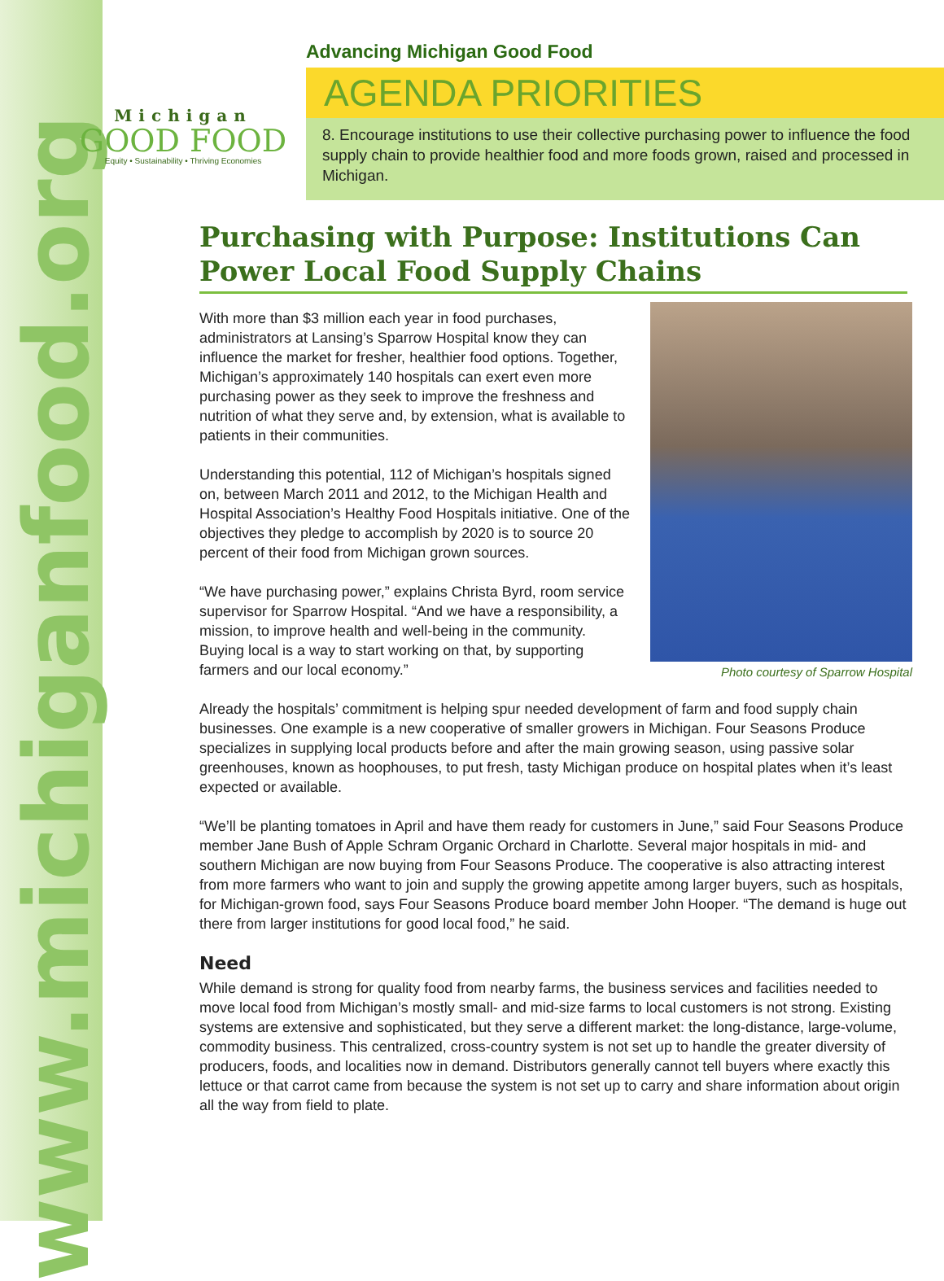www.michiganfood.org
Michigan
GOOD FOOD
Equity • Sustainability • Thriving Economies
Advancing Michigan Good Food
AGENDA PRIORITIES
8. Encourage institutions to use their collective purchasing power to influence the food supply chain to provide healthier food and more foods grown, raised and processed in Michigan.
Purchasing with Purpose: Institutions Can Power Local Food Supply Chains
Photo courtesy of Sparrow Hospital
With more than $3 million each year in food purchases, administrators at Lansing’s Sparrow Hospital know they can influence the market for fresher, healthier food options. Together, Michigan’s approximately 140 hospitals can exert even more purchasing power as they seek to improve the freshness and nutrition of what they serve and, by extension, what is available to patients in their communities.
Understanding this potential, 112 of Michigan’s hospitals signed on, between March 2011 and 2012, to the Michigan Health and Hospital Association’s Healthy Food Hospitals initiative. One of the objectives they pledge to accomplish by 2020 is to source 20 percent of their food from Michigan grown sources.
“We have purchasing power,” explains Christa Byrd, room service supervisor for Sparrow Hospital. “And we have a responsibility, a mission, to improve health and well-being in the community. Buying local is a way to start working on that, by supporting farmers and our local economy.”
Already the hospitals’ commitment is helping spur needed development of farm and food supply chain businesses. One example is a new cooperative of smaller growers in Michigan. Four Seasons Produce specializes in supplying local products before and after the main growing season, using passive solar greenhouses, known as hoophouses, to put fresh, tasty Michigan produce on hospital plates when it’s least expected or available.
“We’ll be planting tomatoes in April and have them ready for customers in June,” said Four Seasons Produce member Jane Bush of Apple Schram Organic Orchard in Charlotte. Several major hospitals in mid- and southern Michigan are now buying from Four Seasons Produce. The cooperative is also attracting interest from more farmers who want to join and supply the growing appetite among larger buyers, such as hospitals, for Michigan-grown food, says Four Seasons Produce board member John Hooper. “The demand is huge out there from larger institutions for good local food,” he said.
Need
While demand is strong for quality food from nearby farms, the business services and facilities needed to move local food from Michigan’s mostly small- and mid-size farms to local customers is not strong. Existing systems are extensive and sophisticated, but they serve a different market: the long-distance, large-volume, commodity business. This centralized, cross-country system is not set up to handle the greater diversity of producers, foods, and localities now in demand. Distributors generally cannot tell buyers where exactly this lettuce or that carrot came from because the system is not set up to carry and share information about origin all the way from field to plate.